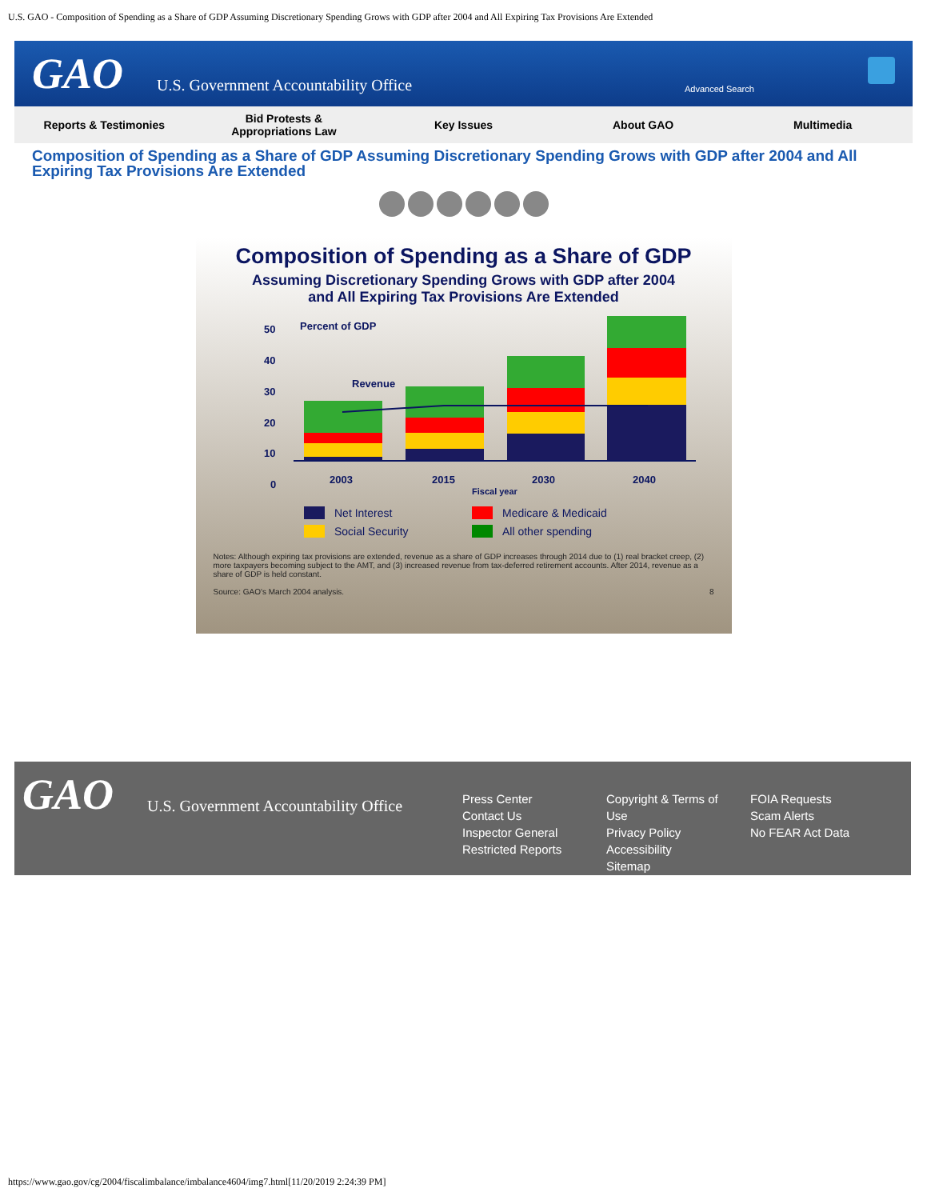U.S. GAO - Composition of Spending as a Share of GDP Assuming Discretionary Spending Grows with GDP after 2004 and All Expiring Tax Provisions Are Extended
GAO
U.S. Government Accountability Office
Advanced Search
Reports & Testimonies
Bid Protests &
Appropriations Law
Key Issues About GAO Multimedia
Composition of Spending as a Share of GDP Assuming Discretionary Spending Grows with GDP after 2004 and All Expiring Tax Provisions Are Extended
Composition of Spending as a Share of GDP
Assuming Discretionary Spending Grows with GDP after 2004
and All Expiring Tax Provisions Are Extended
50
40
30
20
10
0
Percent of GDP
Revenue
2003
2015
2030
2040
Fiscal year
Net Interest
Social Security
Medicare & Medicaid
All other spending
Notes: Although expiring tax provisions are extended, revenue as a share of GDP increases through 2014 due to (1) real bracket creep, (2) more taxpayers becoming subject to the AMT, and (3) increased revenue from tax-deferred retirement accounts. After 2014, revenue as a share of GDP is held constant.
Source: GAO's March 2004 analysis. 8
GAO
U.S. Government Accountability Office
Press Center
Contact Us
Inspector General
Restricted Reports
Copyright & Terms of Use
Privacy Policy
Accessibility
Sitemap
FOIA Requests
Scam Alerts
No FEAR Act Data
https://www.gao.gov/cg/2004/fiscalimbalance/imbalance4604/img7.html[11/20/2019 2:24:39 PM]